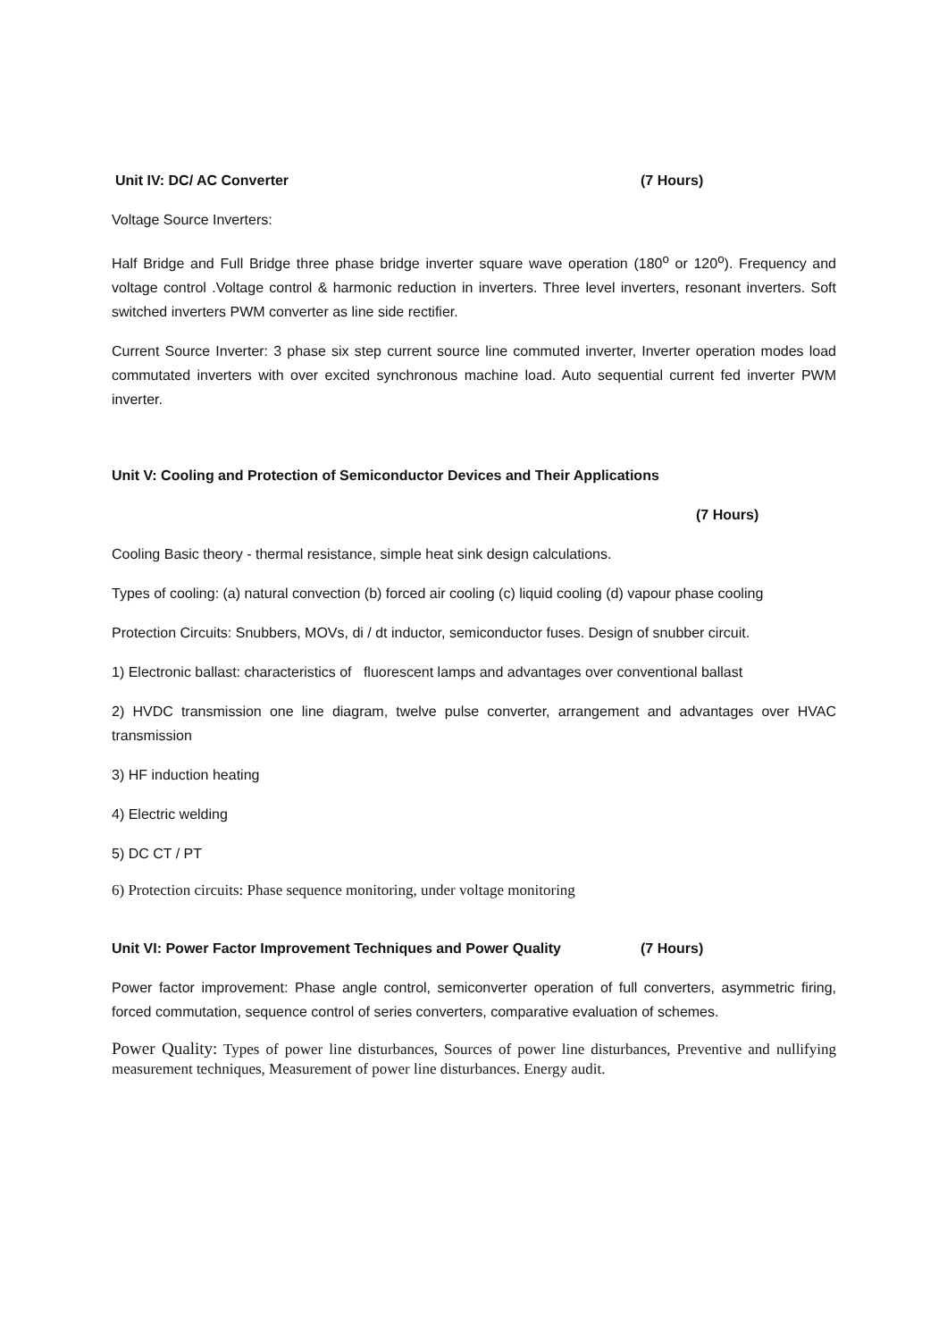Unit IV: DC/ AC Converter (7 Hours)
Voltage Source Inverters:
Half Bridge and Full Bridge three phase bridge inverter square wave operation (180<sup>o</sup> or 120<sup>o</sup>). Frequency and voltage control .Voltage control & harmonic reduction in inverters. Three level inverters, resonant inverters. Soft switched inverters PWM converter as line side rectifier.
Current Source Inverter: 3 phase six step current source line commuted inverter, Inverter operation modes load commutated inverters with over excited synchronous machine load. Auto sequential current fed inverter PWM inverter.
Unit V: Cooling and Protection of Semiconductor Devices and Their Applications
(7 Hours)
Cooling Basic theory - thermal resistance, simple heat sink design calculations.
Types of cooling: (a) natural convection (b) forced air cooling (c) liquid cooling (d) vapour phase cooling
Protection Circuits: Snubbers, MOVs, di / dt inductor, semiconductor fuses. Design of snubber circuit.
1) Electronic ballast: characteristics of fluorescent lamps and advantages over conventional ballast
2) HVDC transmission one line diagram, twelve pulse converter, arrangement and advantages over HVAC transmission
3) HF induction heating
4) Electric welding
5) DC CT / PT
6) Protection circuits: Phase sequence monitoring, under voltage monitoring
Unit VI: Power Factor Improvement Techniques and Power Quality (7 Hours)
Power factor improvement: Phase angle control, semiconverter operation of full converters, asymmetric firing, forced commutation, sequence control of series converters, comparative evaluation of schemes.
Power Quality: Types of power line disturbances, Sources of power line disturbances, Preventive and nullifying measurement techniques, Measurement of power line disturbances. Energy audit.